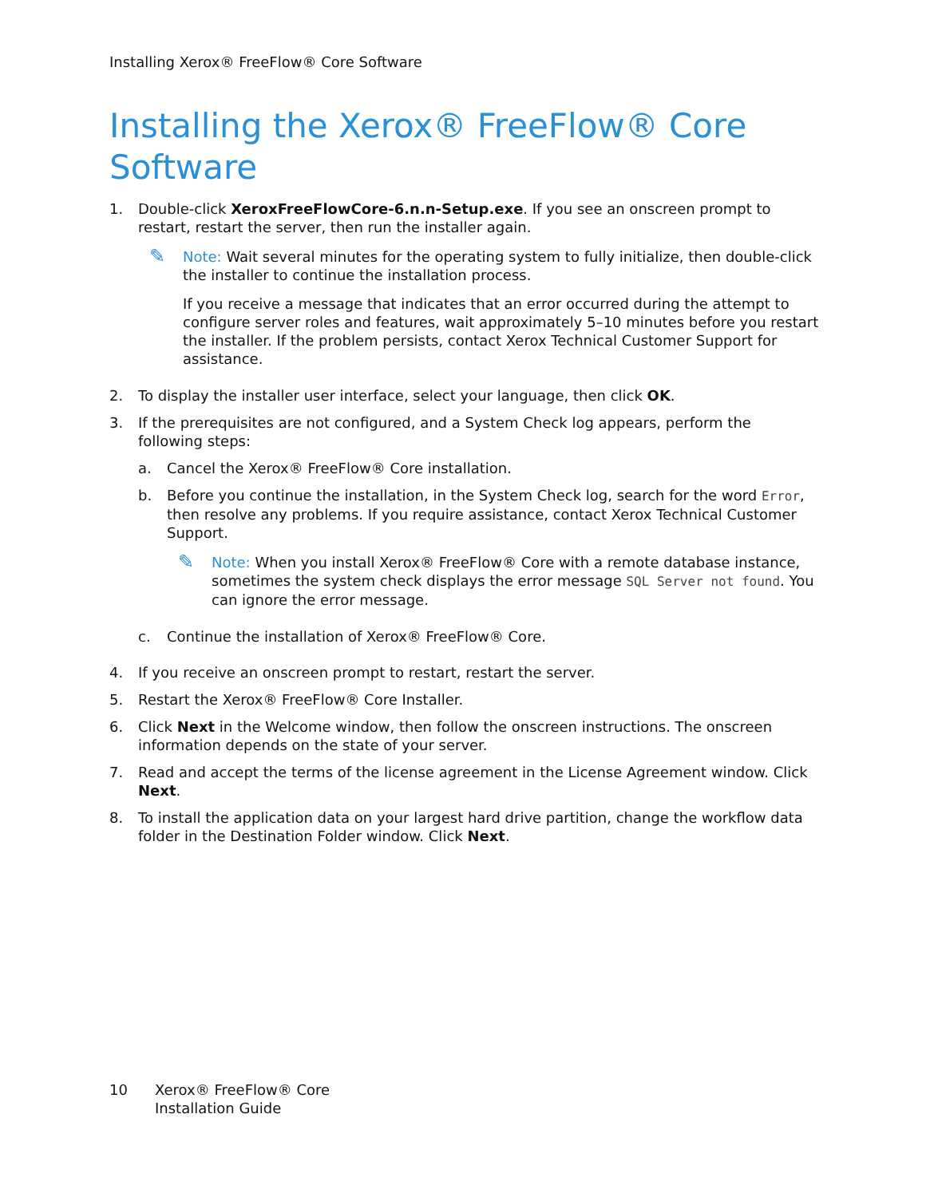Installing Xerox® FreeFlow® Core Software
Installing the Xerox® FreeFlow® Core Software
1. Double-click XeroxFreeFlowCore-6.n.n-Setup.exe. If you see an onscreen prompt to restart, restart the server, then run the installer again.
✎
Note: Wait several minutes for the operating system to fully initialize, then double-click the installer to continue the installation process.
If you receive a message that indicates that an error occurred during the attempt to configure server roles and features, wait approximately 5–10 minutes before you restart the installer. If the problem persists, contact Xerox Technical Customer Support for assistance.
2. To display the installer user interface, select your language, then click OK.
3. If the prerequisites are not configured, and a System Check log appears, perform the following steps:
a. Cancel the Xerox® FreeFlow® Core installation.
b. Before you continue the installation, in the System Check log, search for the word Error, then resolve any problems. If you require assistance, contact Xerox Technical Customer Support.
✎
Note: When you install Xerox® FreeFlow® Core with a remote database instance, sometimes the system check displays the error message SQL Server not found. You can ignore the error message.
c. Continue the installation of Xerox® FreeFlow® Core.
4. If you receive an onscreen prompt to restart, restart the server.
5. Restart the Xerox® FreeFlow® Core Installer.
6. Click Next in the Welcome window, then follow the onscreen instructions. The onscreen information depends on the state of your server.
7. Read and accept the terms of the license agreement in the License Agreement window. Click Next.
8. To install the application data on your largest hard drive partition, change the workflow data folder in the Destination Folder window. Click Next.
10 Xerox® FreeFlow® Core
Installation Guide